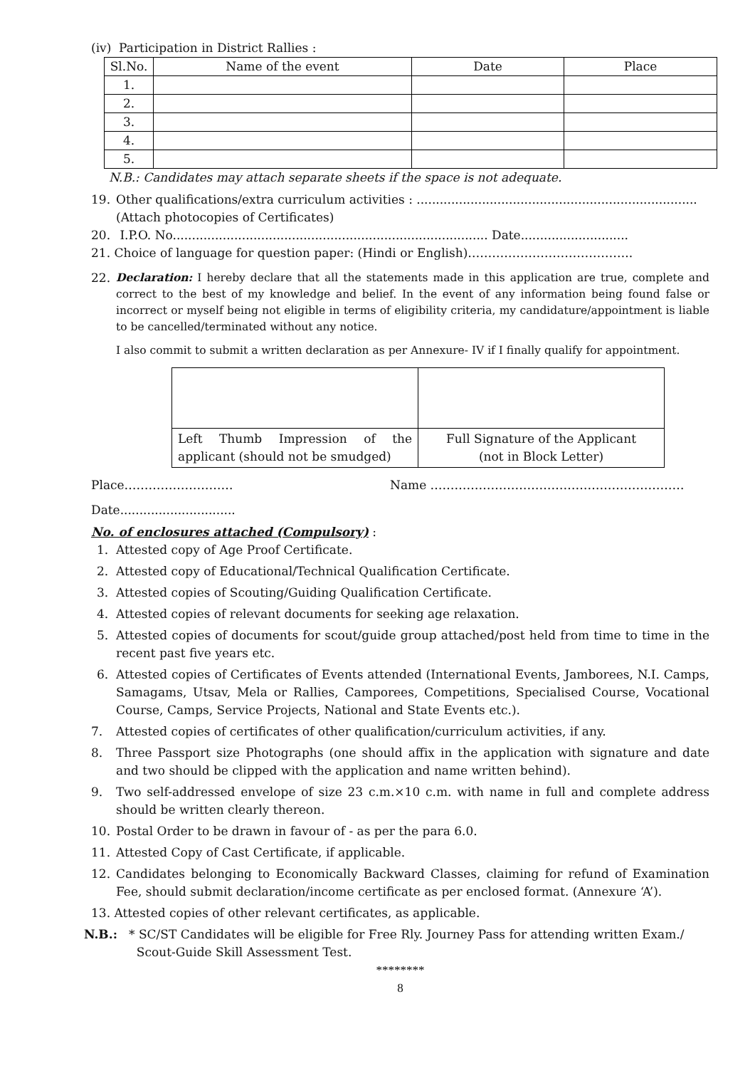(iv) Participation in District Rallies :
| Sl.No. | Name of the event | Date | Place |
| --- | --- | --- | --- |
| 1. | | | |
| 2. | | | |
| 3. | | | |
| 4. | | | |
| 5. | | | |
N.B.: Candidates may attach separate sheets if the space is not adequate.
19. Other qualifications/extra curriculum activities : .........................................................................
(Attach photocopies of Certificates)
20. I.P.O. No.................................................................................. Date............................
21. Choice of language for question paper: (Hindi or English)…………………………………..
22.
Declaration: I hereby declare that all the statements made in this application are true, complete and correct to the best of my knowledge and belief. In the event of any information being found false or incorrect or myself being not eligible in terms of eligibility criteria, my candidature/appointment is liable to be cancelled/terminated without any notice.
I also commit to submit a written declaration as per Annexure- IV if I finally qualify for appointment.
| Left Thumb Impression of the applicant (should not be smudged) | Full Signature of the Applicant (not in Block Letter) |
Place……………………… Name ………………………………………………………
Date..............................
No. of enclosures attached (Compulsory) :
1. Attested copy of Age Proof Certificate.
2. Attested copy of Educational/Technical Qualification Certificate.
3. Attested copies of Scouting/Guiding Qualification Certificate.
4. Attested copies of relevant documents for seeking age relaxation.
5. Attested copies of documents for scout/guide group attached/post held from time to time in the recent past five years etc.
6. Attested copies of Certificates of Events attended (International Events, Jamborees, N.I. Camps, Samagams, Utsav, Mela or Rallies, Camporees, Competitions, Specialised Course, Vocational Course, Camps, Service Projects, National and State Events etc.).
7. Attested copies of certificates of other qualification/curriculum activities, if any.
8. Three Passport size Photographs (one should affix in the application with signature and date and two should be clipped with the application and name written behind).
9. Two self-addressed envelope of size 23 c.m.×10 c.m. with name in full and complete address should be written clearly thereon.
10. Postal Order to be drawn in favour of - as per the para 6.0.
11. Attested Copy of Cast Certificate, if applicable.
12. Candidates belonging to Economically Backward Classes, claiming for refund of Examination Fee, should submit declaration/income certificate as per enclosed format. (Annexure ‘A’).
13. Attested copies of other relevant certificates, as applicable.
N.B.: * SC/ST Candidates will be eligible for Free Rly. Journey Pass for attending written Exam./
Scout-Guide Skill Assessment Test.
********
8